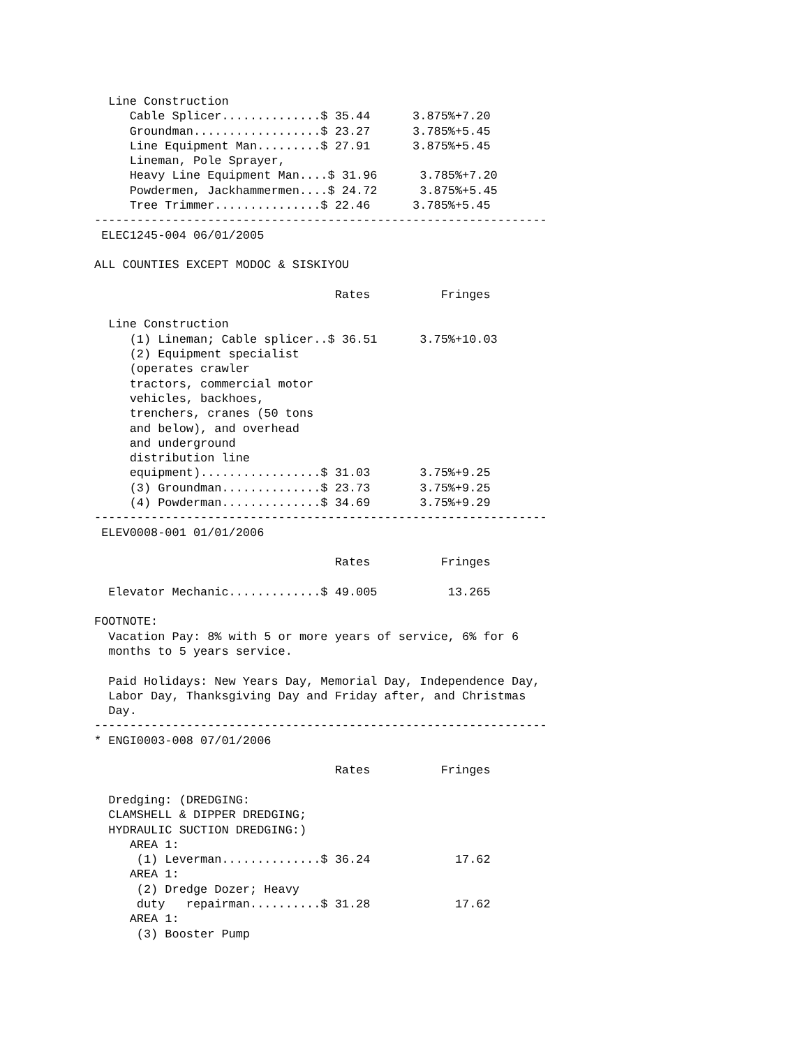Line Construction
     Cable Splicer..............$ 35.44      3.875%+7.20
     Groundman..................$ 23.27      3.785%+5.45
     Line Equipment Man.........$ 27.91      3.875%+5.45
     Lineman, Pole Sprayer,
     Heavy Line Equipment Man....$ 31.96      3.785%+7.20
     Powdermen, Jackhammermen....$ 24.72      3.875%+5.45
     Tree Trimmer...............$ 22.46      3.785%+5.45
----------------------------------------------------------------
 ELEC1245-004 06/01/2005

ALL COUNTIES EXCEPT MODOC & SISKIYOU

                                  Rates          Fringes

  Line Construction
     (1) Lineman; Cable splicer..$ 36.51      3.75%+10.03
     (2) Equipment specialist
     (operates crawler
     tractors, commercial motor
     vehicles, backhoes,
     trenchers, cranes (50 tons
     and below), and overhead
     and underground
     distribution line
     equipment).................$ 31.03       3.75%+9.25
     (3) Groundman..............$ 23.73       3.75%+9.25
     (4) Powderman..............$ 34.69       3.75%+9.29
----------------------------------------------------------------
 ELEV0008-001 01/01/2006

                                  Rates          Fringes

  Elevator Mechanic.............$ 49.005          13.265

FOOTNOTE:
  Vacation Pay: 8% with 5 or more years of service, 6% for 6
  months to 5 years service.

  Paid Holidays: New Years Day, Memorial Day, Independence Day,
  Labor Day, Thanksgiving Day and Friday after, and Christmas
  Day.
----------------------------------------------------------------
* ENGI0003-008 07/01/2006

                                  Rates          Fringes

  Dredging: (DREDGING:
  CLAMSHELL & DIPPER DREDGING;
  HYDRAULIC SUCTION DREDGING:)
     AREA 1:
      (1) Leverman..............$ 36.24            17.62
     AREA 1:
      (2) Dredge Dozer; Heavy
      duty   repairman..........$ 31.28            17.62
     AREA 1:
      (3) Booster Pump